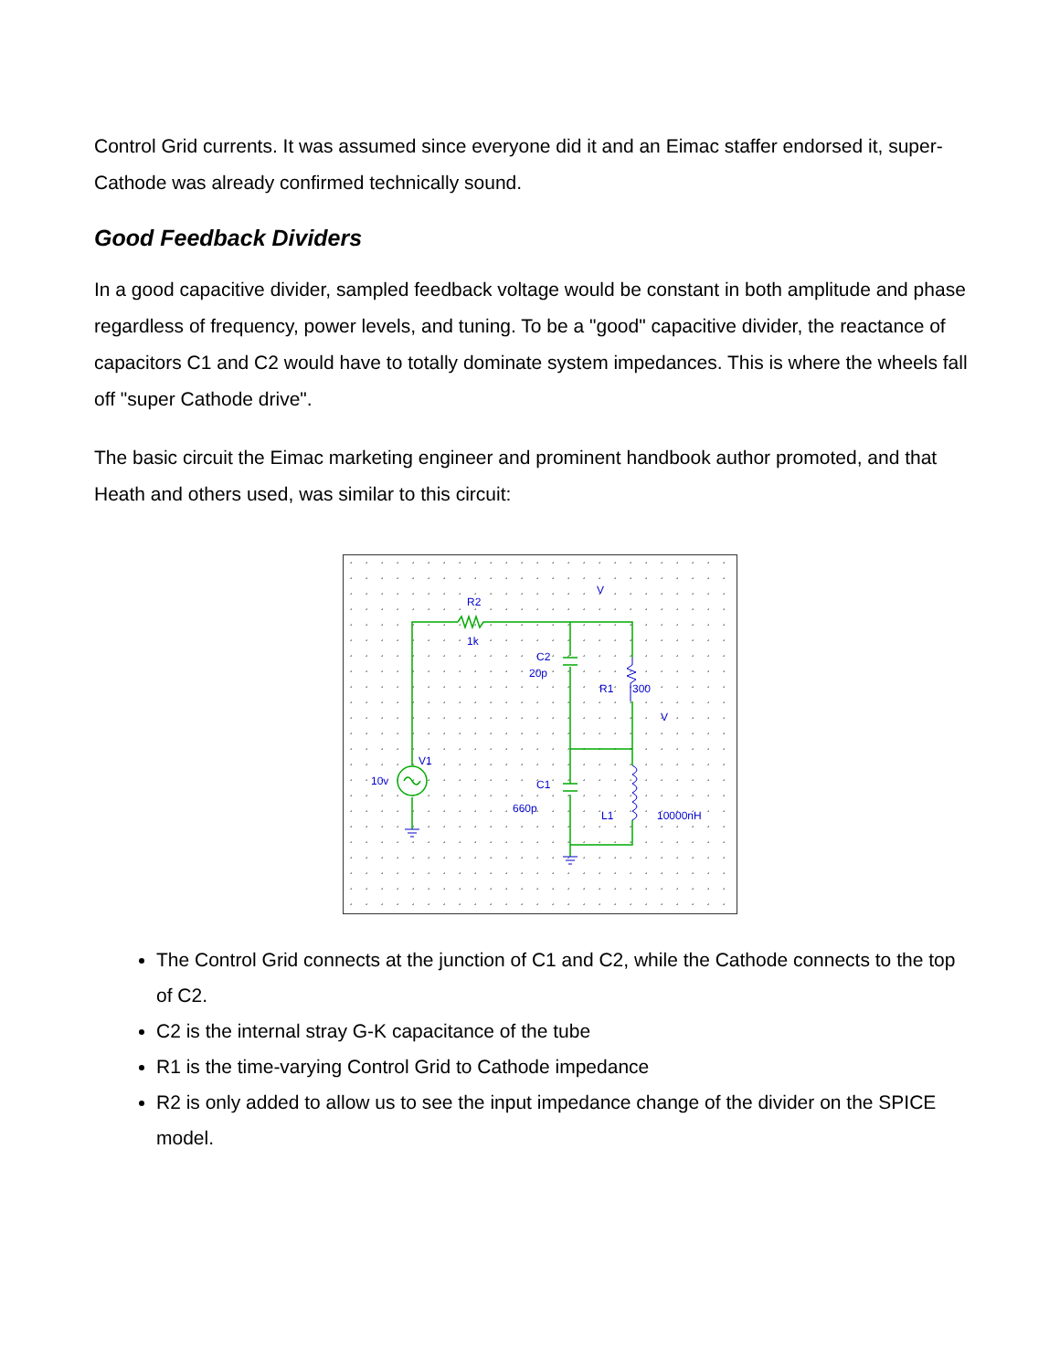Control Grid currents. It was assumed since everyone did it and an Eimac staffer endorsed it, super-Cathode was already confirmed technically sound.
Good Feedback Dividers
In a good capacitive divider, sampled feedback voltage would be constant in both amplitude and phase regardless of frequency, power levels, and tuning. To be a "good" capacitive divider, the reactance of capacitors C1 and C2 would have to totally dominate system impedances. This is where the wheels fall off "super Cathode drive".
The basic circuit the Eimac marketing engineer and prominent handbook author promoted, and that Heath and others used, was similar to this circuit:
R2
1k
C2
20p
R1
300
V1
10v
C1
660p
L1
10000nH
V
V
The Control Grid connects at the junction of C1 and C2, while the Cathode connects to the top of C2.
C2 is the internal stray G-K capacitance of the tube
R1 is the time-varying Control Grid to Cathode impedance
R2 is only added to allow us to see the input impedance change of the divider on the SPICE model.